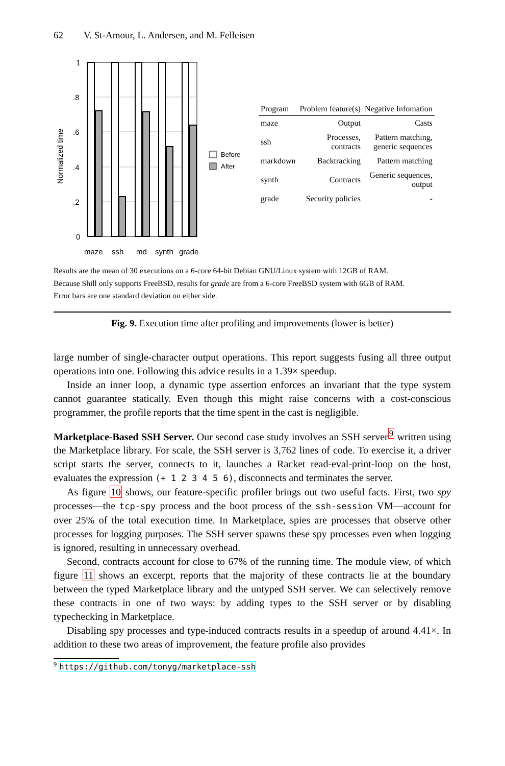62 V. St-Amour, L. Andersen, and M. Felleisen
Normalized time
1
.8
.6
.4
.2
0
maze
ssh
md
synth
grade
Before
After
| Program | Problem feature(s) | Negative Infomation |
| --- | --- | --- |
| maze | Output | Casts |
| ssh | Processes, contracts | Pattern matching, generic sequences |
| markdown | Backtracking | Pattern matching |
| synth | Contracts | Generic sequences, output |
| grade | Security policies | - |
Results are the mean of 30 executions on a 6-core 64-bit Debian GNU/Linux system with 12GB of RAM.
Because Shill only supports FreeBSD, results for grade are from a 6-core FreeBSD system with 6GB of RAM.
Error bars are one standard deviation on either side.
Fig. 9. Execution time after profiling and improvements (lower is better)
large number of single-character output operations. This report suggests fusing all three output operations into one. Following this advice results in a 1.39× speedup.
Inside an inner loop, a dynamic type assertion enforces an invariant that the type system cannot guarantee statically. Even though this might raise concerns with a cost-conscious programmer, the profile reports that the time spent in the cast is negligible.
Marketplace-Based SSH Server. Our second case study involves an SSH server<sup>9</sup> written using the Marketplace library. For scale, the SSH server is 3,762 lines of code. To exercise it, a driver script starts the server, connects to it, launches a Racket read-eval-print-loop on the host, evaluates the expression (+ 1 2 3 4 5 6), disconnects and terminates the server.
As figure 10 shows, our feature-specific profiler brings out two useful facts. First, two spy processes—the tcp-spy process and the boot process of the ssh-session VM—account for over 25% of the total execution time. In Marketplace, spies are processes that observe other processes for logging purposes. The SSH server spawns these spy processes even when logging is ignored, resulting in unnecessary overhead.
Second, contracts account for close to 67% of the running time. The module view, of which figure 11 shows an excerpt, reports that the majority of these contracts lie at the boundary between the typed Marketplace library and the untyped SSH server. We can selectively remove these contracts in one of two ways: by adding types to the SSH server or by disabling typechecking in Marketplace.
Disabling spy processes and type-induced contracts results in a speedup of around 4.41×. In addition to these two areas of improvement, the feature profile also provides
<sup>9</sup> https://github.com/tonyg/marketplace-ssh